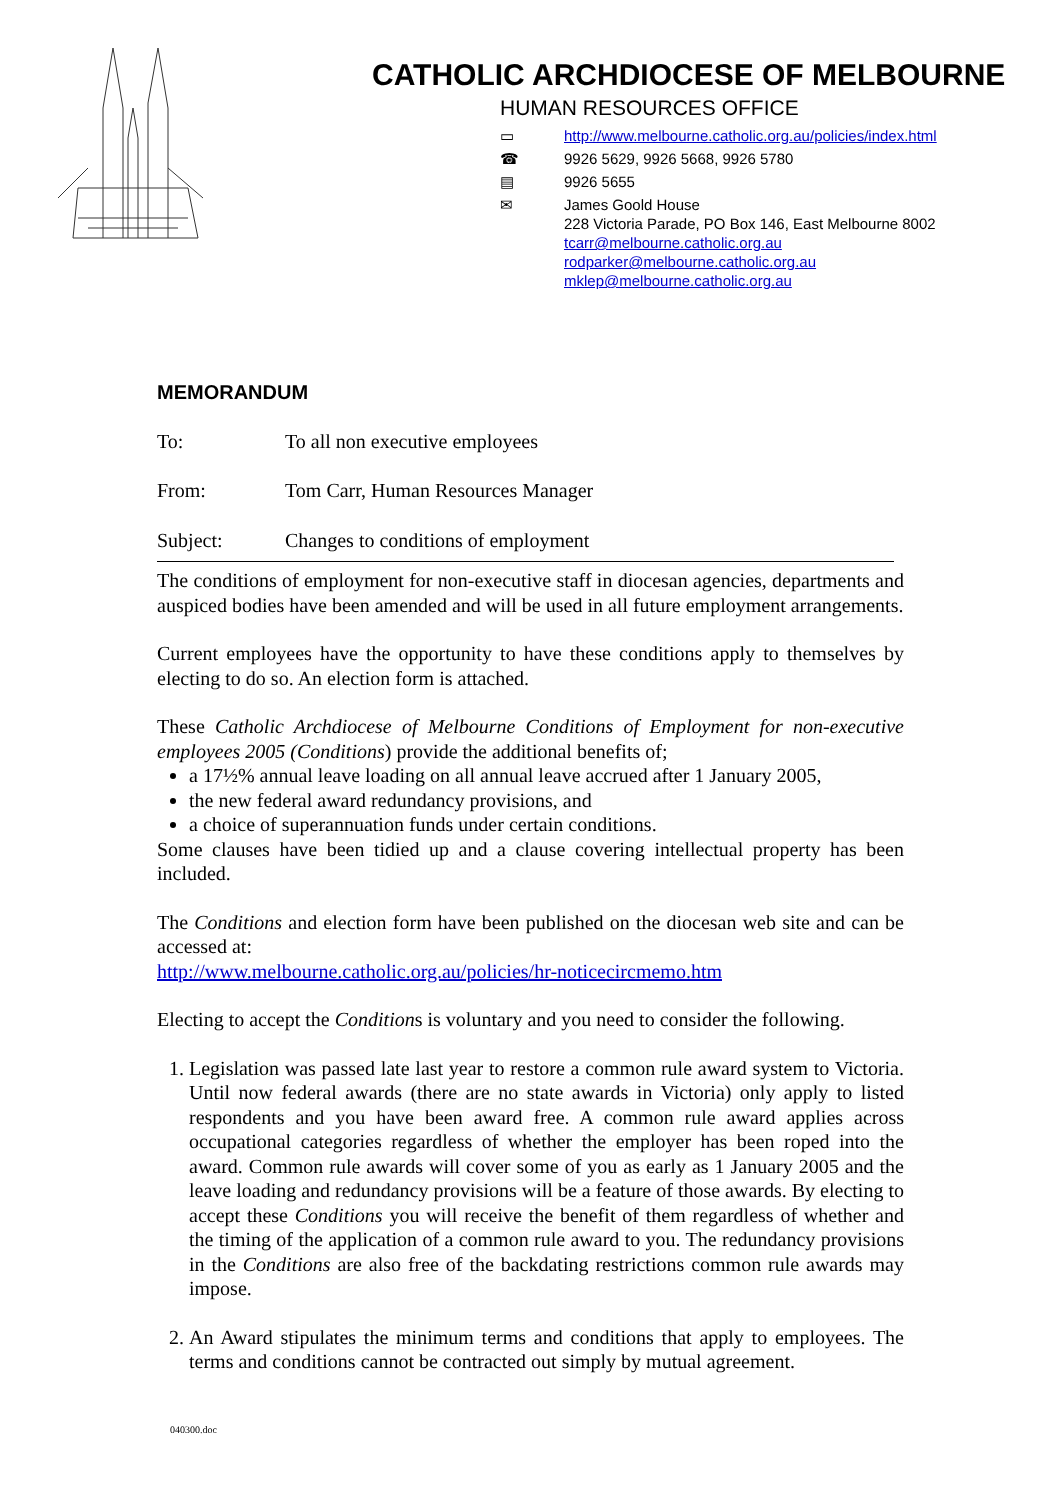CATHOLIC ARCHDIOCESE OF MELBOURNE
HUMAN RESOURCES OFFICE
▭ http://www.melbourne.catholic.org.au/policies/index.html
☎ 9926 5629, 9926 5668, 9926 5780
▤ 9926 5655
✉ James Goold House
228 Victoria Parade, PO Box 146, East Melbourne 8002
tcarr@melbourne.catholic.org.au
rodparker@melbourne.catholic.org.au
mklep@melbourne.catholic.org.au
MEMORANDUM
To: To all non executive employees
From: Tom Carr, Human Resources Manager
Subject: Changes to conditions of employment
The conditions of employment for non-executive staff in diocesan agencies, departments and auspiced bodies have been amended and will be used in all future employment arrangements.
Current employees have the opportunity to have these conditions apply to themselves by electing to do so. An election form is attached.
These Catholic Archdiocese of Melbourne Conditions of Employment for non-executive employees 2005 (Conditions) provide the additional benefits of;
a 17½% annual leave loading on all annual leave accrued after 1 January 2005,
the new federal award redundancy provisions, and
a choice of superannuation funds under certain conditions.
Some clauses have been tidied up and a clause covering intellectual property has been included.
The Conditions and election form have been published on the diocesan web site and can be accessed at:
http://www.melbourne.catholic.org.au/policies/hr-noticecircmemo.htm
Electing to accept the Conditions is voluntary and you need to consider the following.
1. Legislation was passed late last year to restore a common rule award system to Victoria. Until now federal awards (there are no state awards in Victoria) only apply to listed respondents and you have been award free. A common rule award applies across occupational categories regardless of whether the employer has been roped into the award. Common rule awards will cover some of you as early as 1 January 2005 and the leave loading and redundancy provisions will be a feature of those awards. By electing to accept these Conditions you will receive the benefit of them regardless of whether and the timing of the application of a common rule award to you. The redundancy provisions in the Conditions are also free of the backdating restrictions common rule awards may impose.
2. An Award stipulates the minimum terms and conditions that apply to employees. The terms and conditions cannot be contracted out simply by mutual agreement.
040300.doc